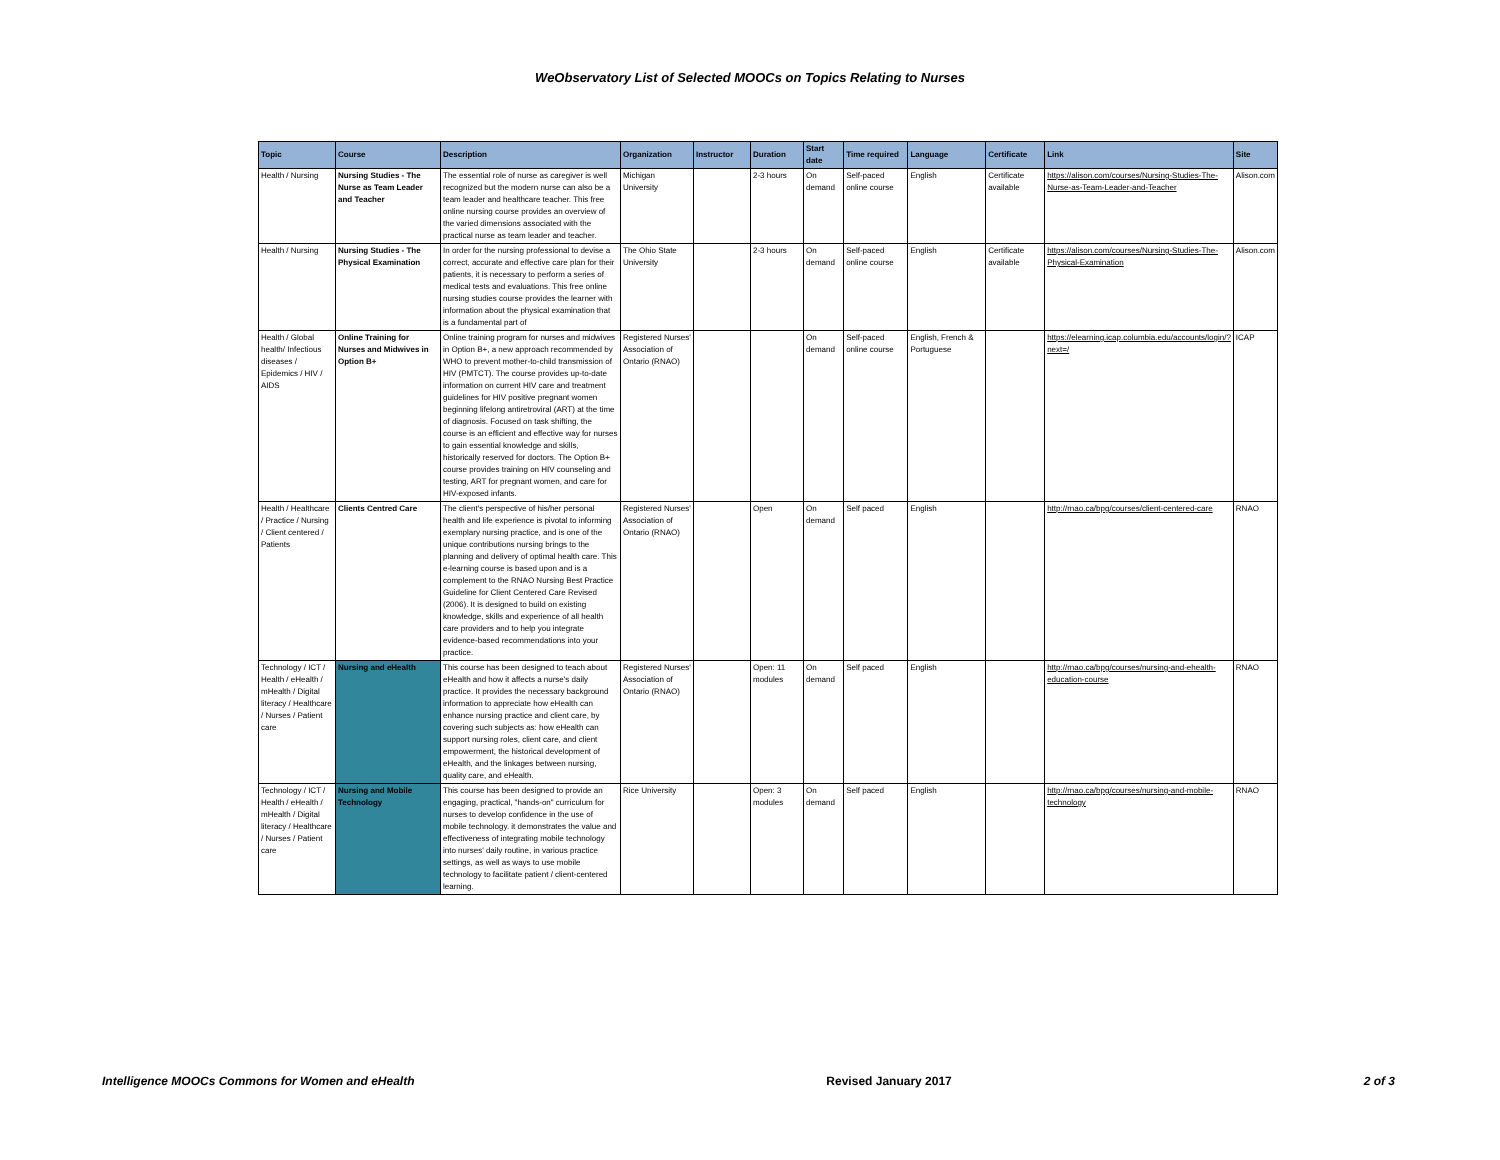WeObservatory List of Selected MOOCs on Topics Relating to Nurses
| Topic | Course | Description | Organization | Instructor | Duration | Start date | Time required | Language | Certificate | Link | Site |
| --- | --- | --- | --- | --- | --- | --- | --- | --- | --- | --- | --- |
| Health / Nursing | Nursing Studies - The Nurse as Team Leader and Teacher | The essential role of nurse as caregiver is well recognized but the modern nurse can also be a team leader and healthcare teacher. This free online nursing course provides an overview of the varied dimensions associated with the practical nurse as team leader and teacher. | Michigan University | | 2-3 hours | On demand | Self-paced online course | English | Certificate available | https://alison.com/courses/Nursing-Studies-The-Nurse-as-Team-Leader-and-Teacher | Alison.com |
| Health / Nursing | Nursing Studies - The Physical Examination | In order for the nursing professional to devise a correct, accurate and effective care plan for their patients, it is necessary to perform a series of medical tests and evaluations. This free online nursing studies course provides the learner with information about the physical examination that is a fundamental part of | The Ohio State University | | 2-3 hours | On demand | Self-paced online course | English | Certificate available | https://alison.com/courses/Nursing-Studies-The-Physical-Examination | Alison.com |
| Health / Global health/ Infectious diseases / Epidemics / HIV / AIDS | Online Training for Nurses and Midwives in Option B+ | Online training program for nurses and midwives in Option B+, a new approach recommended by WHO to prevent mother-to-child transmission of HIV (PMTCT). The course provides up-to-date information on current HIV care and treatment guidelines for HIV positive pregnant women beginning lifelong antiretroviral (ART) at the time of diagnosis. Focused on task shifting, the course is an efficient and effective way for nurses to gain essential knowledge and skills, historically reserved for doctors. The Option B+ course provides training on HIV counseling and testing, ART for pregnant women, and care for HIV-exposed infants. | Registered Nurses' Association of Ontario (RNAO) | | | On demand | Self-paced online course | English, French & Portuguese | | https://elearning.icap.columbia.edu/accounts/login/?next=/ | ICAP |
| Health / Healthcare / Practice / Nursing / Client centered / Patients | Clients Centred Care | The client's perspective of his/her personal health and life experience is pivotal to informing exemplary nursing practice, and is one of the unique contributions nursing brings to the planning and delivery of optimal health care. This e-learning course is based upon and is a complement to the RNAO Nursing Best Practice Guideline for Client Centered Care Revised (2006). It is designed to build on existing knowledge, skills and experience of all health care providers and to help you integrate evidence-based recommendations into your practice. | Registered Nurses' Association of Ontario (RNAO) | | Open | On demand | Self paced | English | | http://rnao.ca/bpg/courses/client-centered-care | RNAO |
| Technology / ICT / Health / eHealth / mHealth / Digital literacy / Healthcare / Nurses / Patient care | Nursing and eHealth | This course has been designed to teach about eHealth and how it affects a nurse's daily practice. It provides the necessary background information to appreciate how eHealth can enhance nursing practice and client care, by covering such subjects as: how eHealth can support nursing roles, client care, and client empowerment, the historical development of eHealth, and the linkages between nursing, quality care, and eHealth. | Registered Nurses' Association of Ontario (RNAO) | | Open: 11 modules | On demand | Self paced | English | | http://rnao.ca/bpg/courses/nursing-and-ehealth-education-course | RNAO |
| Technology / ICT / Health / eHealth / mHealth / Digital literacy / Healthcare / Nurses / Patient care | Nursing and Mobile Technology | This course has been designed to provide an engaging, practical, "hands-on" curriculum for nurses to develop confidence in the use of mobile technology. it demonstrates the value and effectiveness of integrating mobile technology into nurses' daily routine, in various practice settings, as well as ways to use mobile technology to facilitate patient / client-centered learning. | Rice University | | Open: 3 modules | On demand | Self paced | English | | http://rnao.ca/bpg/courses/nursing-and-mobile-technology | RNAO |
Intelligence MOOCs Commons for Women and eHealth Revised January 2017 2 of 3